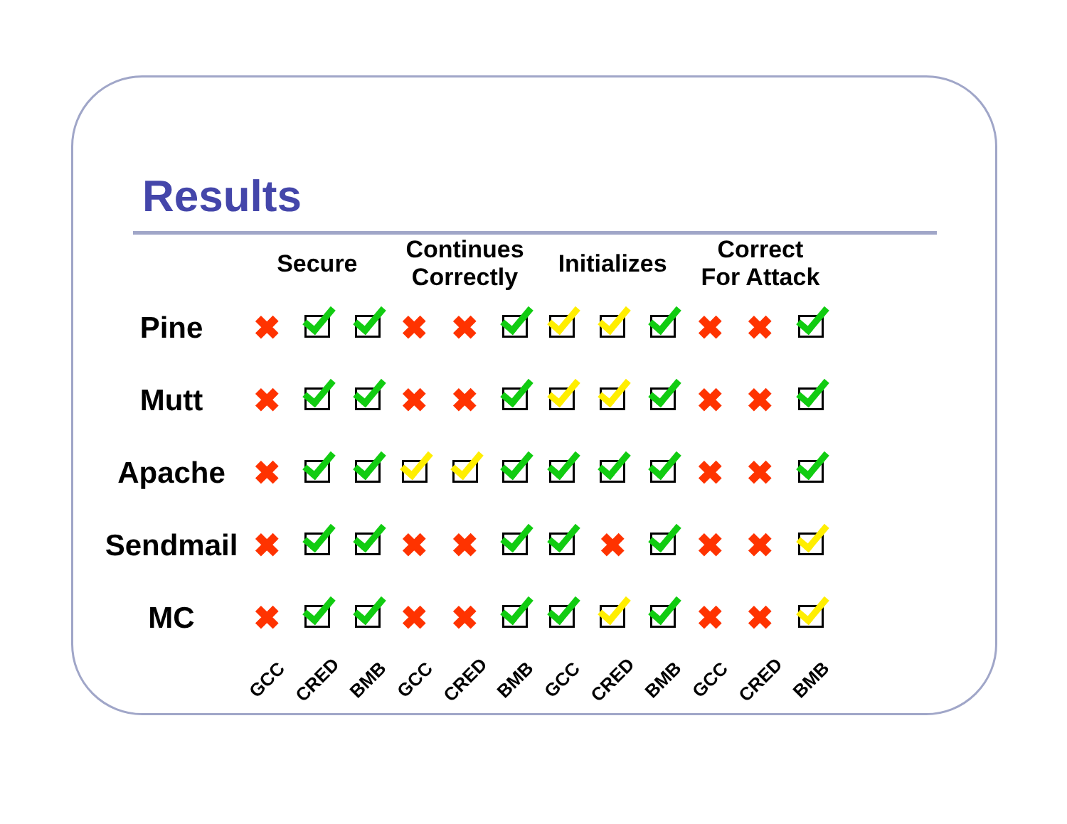Results
| | Secure | | | Continues Correctly | | | Initializes | | | Correct For Attack | | |
| --- | --- | --- | --- | --- | --- | --- | --- | --- | --- | --- | --- | --- |
| Pine | ✖ | | | ✖ | ✖ | | | | | ✖ | ✖ | |
| Mutt | ✖ | | | ✖ | ✖ | | | | | ✖ | ✖ | |
| Apache | ✖ | | | | | | | | | ✖ | ✖ | |
| Sendmail | ✖ | | | ✖ | ✖ | | | ✖ | | ✖ | ✖ | |
| MC | ✖ | | | ✖ | ✖ | | | | | ✖ | ✖ | |
| | GCC | CRED | BMB | GCC | CRED | BMB | GCC | CRED | BMB | GCC | CRED | BMB |